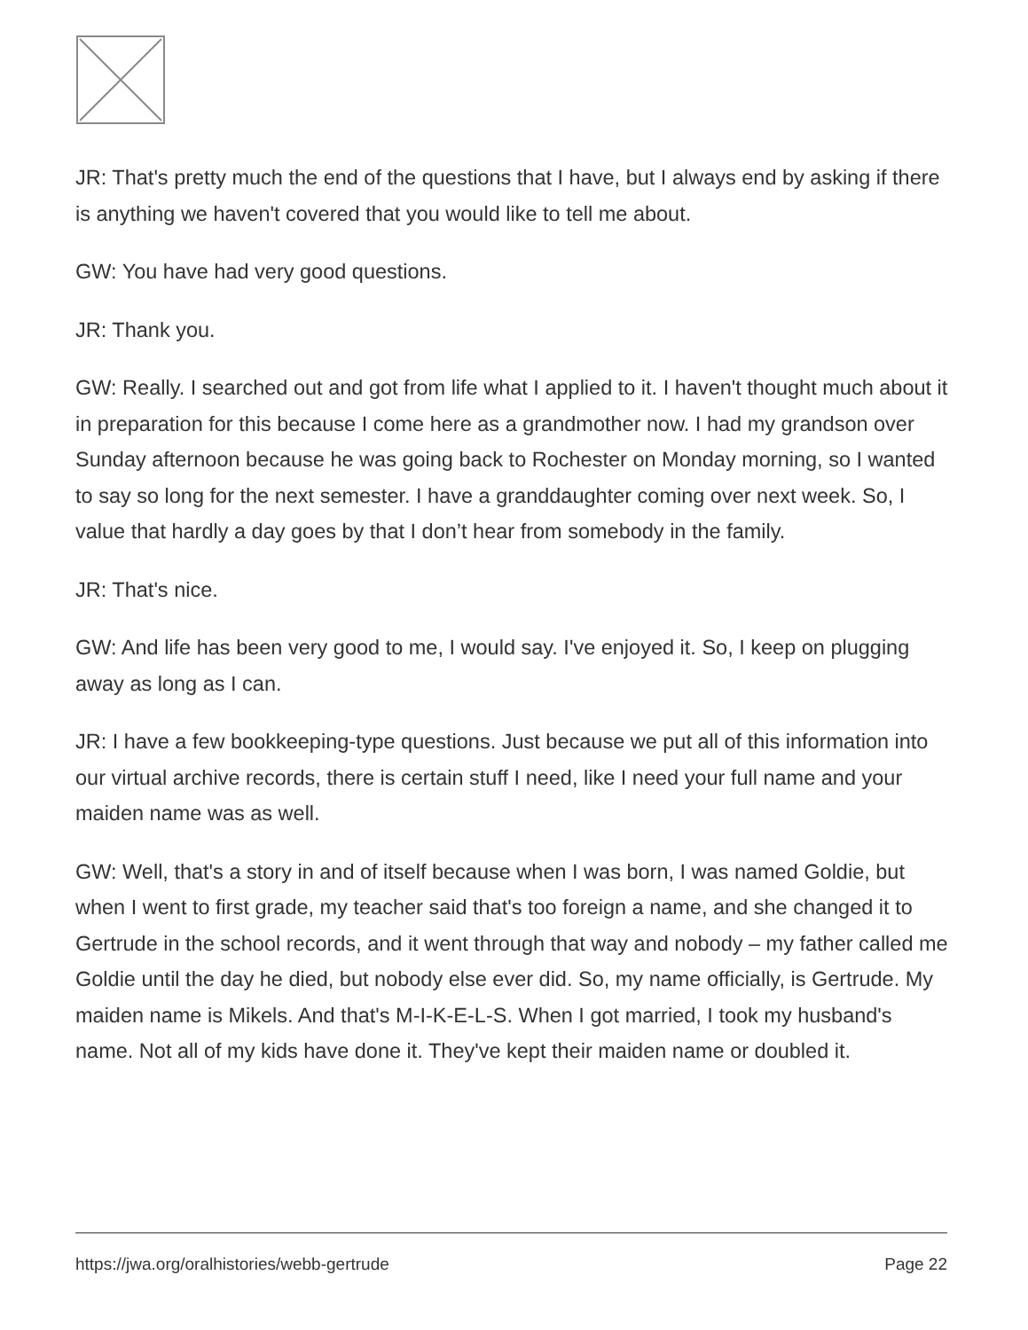JR: That's pretty much the end of the questions that I have, but I always end by asking if there is anything we haven't covered that you would like to tell me about.
GW: You have had very good questions.
JR: Thank you.
GW: Really. I searched out and got from life what I applied to it. I haven't thought much about it in preparation for this because I come here as a grandmother now. I had my grandson over Sunday afternoon because he was going back to Rochester on Monday morning, so I wanted to say so long for the next semester. I have a granddaughter coming over next week. So, I value that hardly a day goes by that I don’t hear from somebody in the family.
JR: That's nice.
GW: And life has been very good to me, I would say. I've enjoyed it. So, I keep on plugging away as long as I can.
JR: I have a few bookkeeping-type questions. Just because we put all of this information into our virtual archive records, there is certain stuff I need, like I need your full name and your maiden name was as well.
GW: Well, that's a story in and of itself because when I was born, I was named Goldie, but when I went to first grade, my teacher said that's too foreign a name, and she changed it to Gertrude in the school records, and it went through that way and nobody – my father called me Goldie until the day he died, but nobody else ever did. So, my name officially, is Gertrude. My maiden name is Mikels. And that's M-I-K-E-L-S. When I got married, I took my husband's name. Not all of my kids have done it. They've kept their maiden name or doubled it.
https://jwa.org/oralhistories/webb-gertrude Page 22